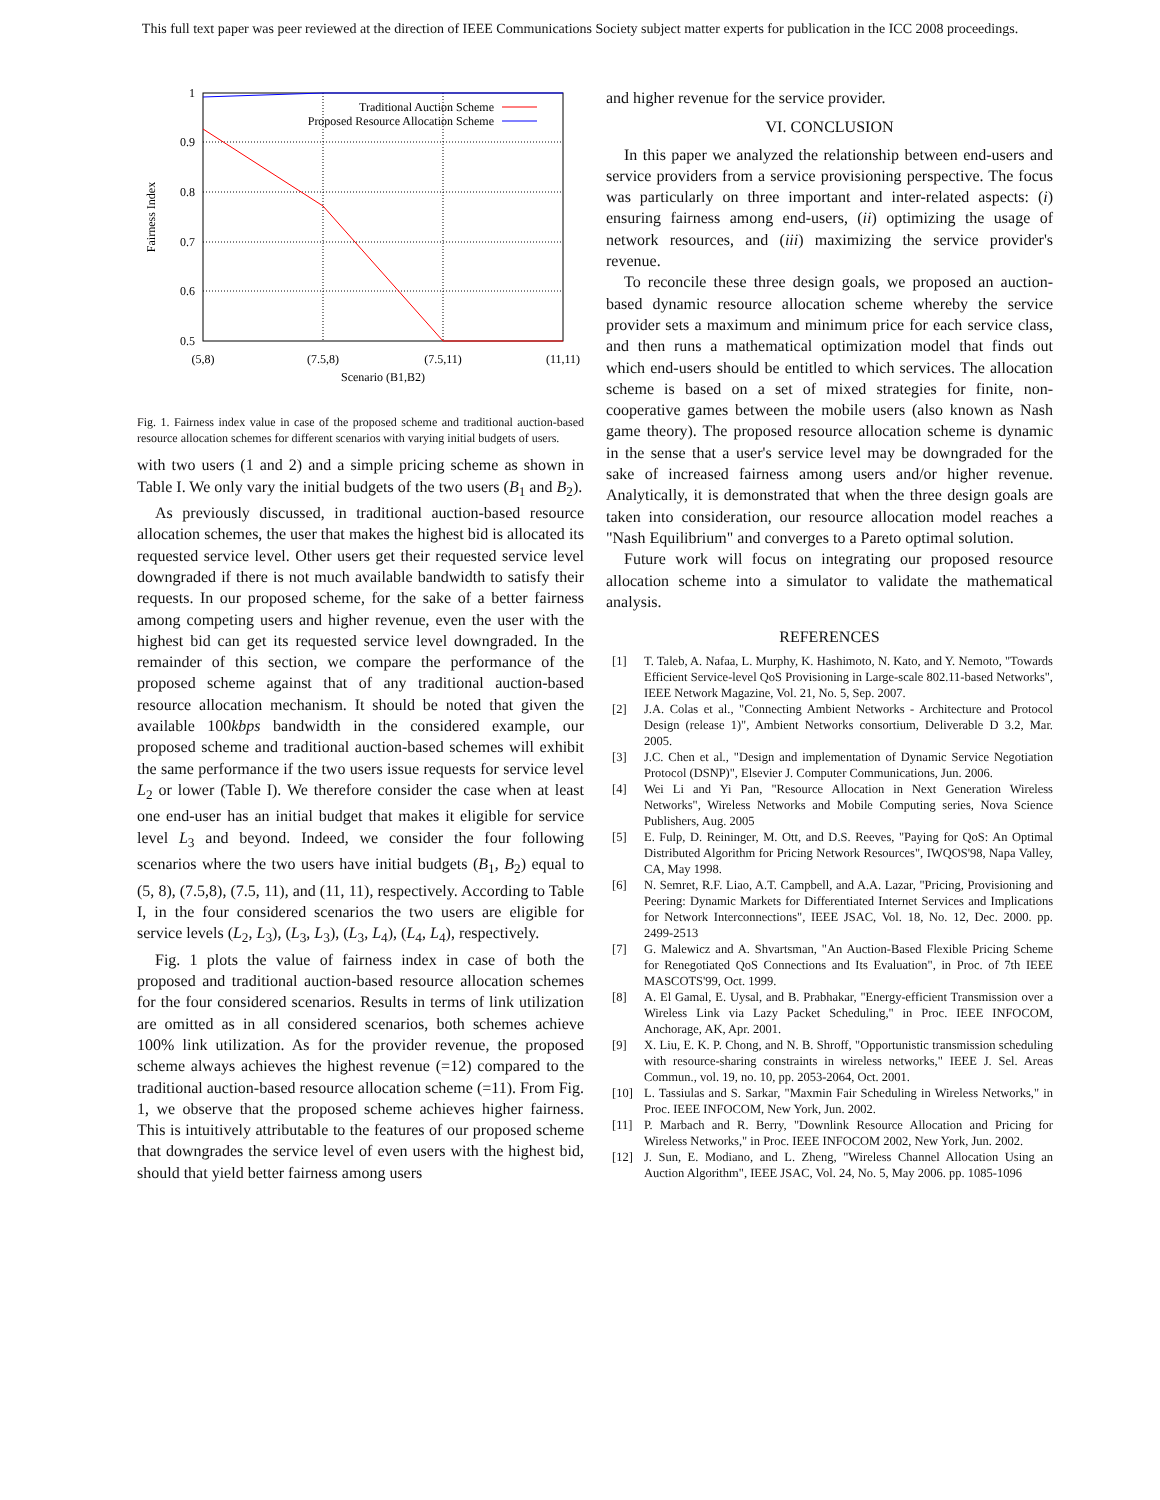This full text paper was peer reviewed at the direction of IEEE Communications Society subject matter experts for publication in the ICC 2008 proceedings.
1
0.9
0.8
0.7
0.6
0.5
(5,8)
(7.5,8)
(7.5,11)
(11,11)
Scenario (B1,B2)
Fairness Index
Traditional Auction Scheme
Proposed Resource Allocation Scheme
Fig. 1. Fairness index value in case of the proposed scheme and traditional auction-based resource allocation schemes for different scenarios with varying initial budgets of users.
with two users (1 and 2) and a simple pricing scheme as shown in Table I. We only vary the initial budgets of the two users (B<sub>1</sub> and B<sub>2</sub>).
As previously discussed, in traditional auction-based resource allocation schemes, the user that makes the highest bid is allocated its requested service level. Other users get their requested service level downgraded if there is not much available bandwidth to satisfy their requests. In our proposed scheme, for the sake of a better fairness among competing users and higher revenue, even the user with the highest bid can get its requested service level downgraded. In the remainder of this section, we compare the performance of the proposed scheme against that of any traditional auction-based resource allocation mechanism. It should be noted that given the available 100kbps bandwidth in the considered example, our proposed scheme and traditional auction-based schemes will exhibit the same performance if the two users issue requests for service level L<sub>2</sub> or lower (Table I). We therefore consider the case when at least one end-user has an initial budget that makes it eligible for service level L<sub>3</sub> and beyond. Indeed, we consider the four following scenarios where the two users have initial budgets (B<sub>1</sub>, B<sub>2</sub>) equal to (5, 8), (7.5,8), (7.5, 11), and (11, 11), respectively. According to Table I, in the four considered scenarios the two users are eligible for service levels (L<sub>2</sub>, L<sub>3</sub>), (L<sub>3</sub>, L<sub>3</sub>), (L<sub>3</sub>, L<sub>4</sub>), (L<sub>4</sub>, L<sub>4</sub>), respectively.
Fig. 1 plots the value of fairness index in case of both the proposed and traditional auction-based resource allocation schemes for the four considered scenarios. Results in terms of link utilization are omitted as in all considered scenarios, both schemes achieve 100% link utilization. As for the provider revenue, the proposed scheme always achieves the highest revenue (=12) compared to the traditional auction-based resource allocation scheme (=11). From Fig. 1, we observe that the proposed scheme achieves higher fairness. This is intuitively attributable to the features of our proposed scheme that downgrades the service level of even users with the highest bid, should that yield better fairness among users
and higher revenue for the service provider.
VI. CONCLUSION
In this paper we analyzed the relationship between end-users and service providers from a service provisioning perspective. The focus was particularly on three important and inter-related aspects: (i) ensuring fairness among end-users, (ii) optimizing the usage of network resources, and (iii) maximizing the service provider's revenue.
To reconcile these three design goals, we proposed an auction-based dynamic resource allocation scheme whereby the service provider sets a maximum and minimum price for each service class, and then runs a mathematical optimization model that finds out which end-users should be entitled to which services. The allocation scheme is based on a set of mixed strategies for finite, non-cooperative games between the mobile users (also known as Nash game theory). The proposed resource allocation scheme is dynamic in the sense that a user's service level may be downgraded for the sake of increased fairness among users and/or higher revenue. Analytically, it is demonstrated that when the three design goals are taken into consideration, our resource allocation model reaches a "Nash Equilibrium" and converges to a Pareto optimal solution.
Future work will focus on integrating our proposed resource allocation scheme into a simulator to validate the mathematical analysis.
REFERENCES
[1] T. Taleb, A. Nafaa, L. Murphy, K. Hashimoto, N. Kato, and Y. Nemoto, "Towards Efficient Service-level QoS Provisioning in Large-scale 802.11-based Networks", IEEE Network Magazine, Vol. 21, No. 5, Sep. 2007.
[2] J.A. Colas et al., "Connecting Ambient Networks - Architecture and Protocol Design (release 1)", Ambient Networks consortium, Deliverable D 3.2, Mar. 2005.
[3] J.C. Chen et al., "Design and implementation of Dynamic Service Negotiation Protocol (DSNP)", Elsevier J. Computer Communications, Jun. 2006.
[4] Wei Li and Yi Pan, "Resource Allocation in Next Generation Wireless Networks", Wireless Networks and Mobile Computing series, Nova Science Publishers, Aug. 2005
[5] E. Fulp, D. Reininger, M. Ott, and D.S. Reeves, "Paying for QoS: An Optimal Distributed Algorithm for Pricing Network Resources", IWQOS'98, Napa Valley, CA, May 1998.
[6] N. Semret, R.F. Liao, A.T. Campbell, and A.A. Lazar, "Pricing, Provisioning and Peering: Dynamic Markets for Differentiated Internet Services and Implications for Network Interconnections", IEEE JSAC, Vol. 18, No. 12, Dec. 2000. pp. 2499-2513
[7] G. Malewicz and A. Shvartsman, "An Auction-Based Flexible Pricing Scheme for Renegotiated QoS Connections and Its Evaluation", in Proc. of 7th IEEE MASCOTS'99, Oct. 1999.
[8] A. El Gamal, E. Uysal, and B. Prabhakar, "Energy-efficient Transmission over a Wireless Link via Lazy Packet Scheduling," in Proc. IEEE INFOCOM, Anchorage, AK, Apr. 2001.
[9] X. Liu, E. K. P. Chong, and N. B. Shroff, "Opportunistic transmission scheduling with resource-sharing constraints in wireless networks," IEEE J. Sel. Areas Commun., vol. 19, no. 10, pp. 2053-2064, Oct. 2001.
[10] L. Tassiulas and S. Sarkar, "Maxmin Fair Scheduling in Wireless Networks," in Proc. IEEE INFOCOM, New York, Jun. 2002.
[11] P. Marbach and R. Berry, "Downlink Resource Allocation and Pricing for Wireless Networks," in Proc. IEEE INFOCOM 2002, New York, Jun. 2002.
[12] J. Sun, E. Modiano, and L. Zheng, "Wireless Channel Allocation Using an Auction Algorithm", IEEE JSAC, Vol. 24, No. 5, May 2006. pp. 1085-1096